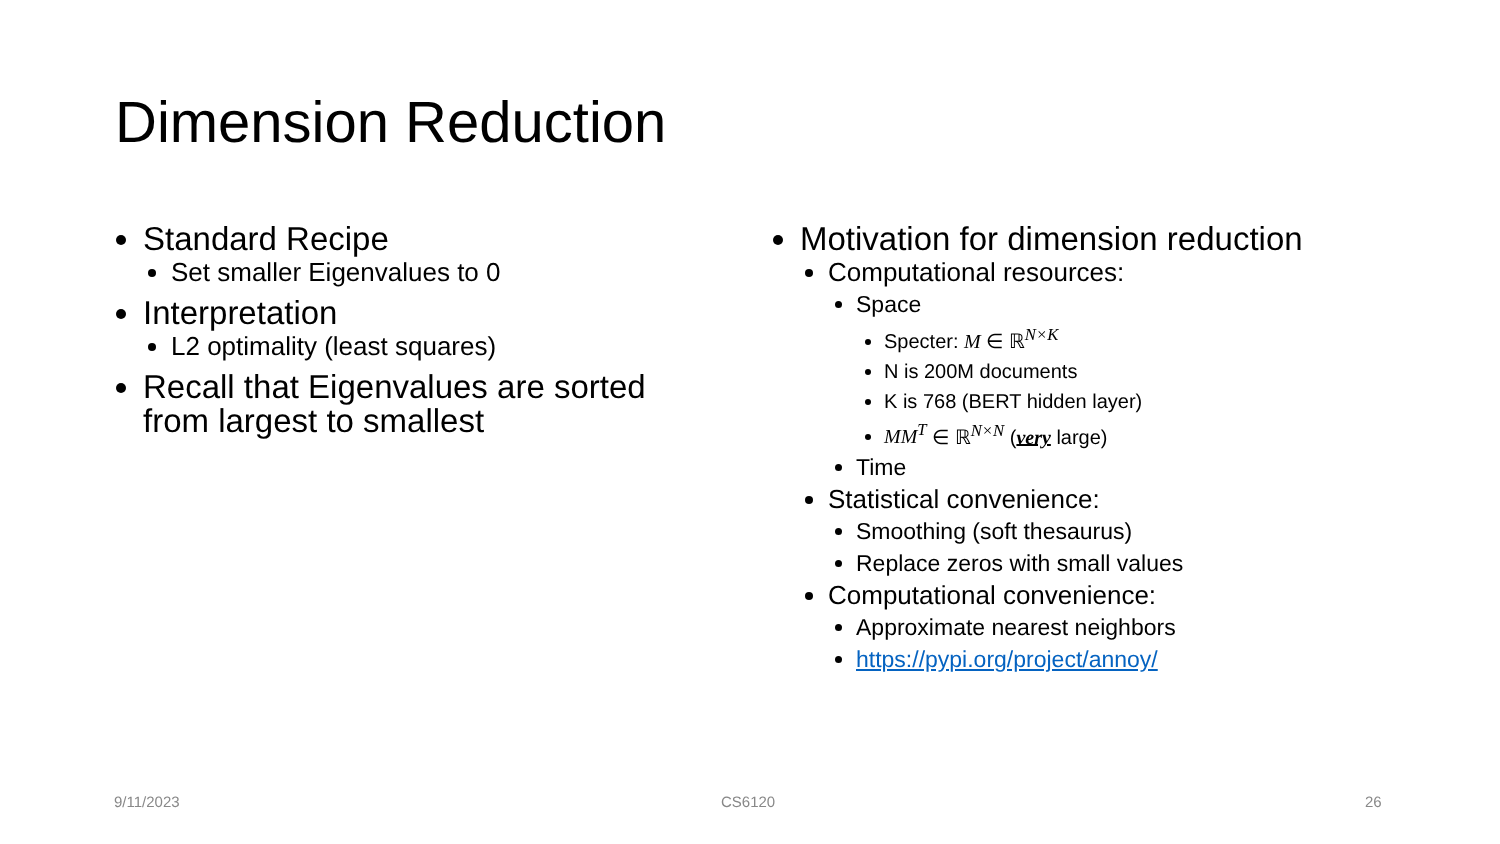Dimension Reduction
Standard Recipe
Set smaller Eigenvalues to 0
Interpretation
L2 optimality (least squares)
Recall that Eigenvalues are sorted from largest to smallest
Motivation for dimension reduction
Computational resources:
Space
Specter: M ∈ ℝ<sup>N×K</sup>
N is 200M documents
K is 768 (BERT hidden layer)
MM<sup>T</sup> ∈ ℝ<sup>N×N</sup> (very large)
Time
Statistical convenience:
Smoothing (soft thesaurus)
Replace zeros with small values
Computational convenience:
Approximate nearest neighbors
https://pypi.org/project/annoy/
9/11/2023 CS6120 26